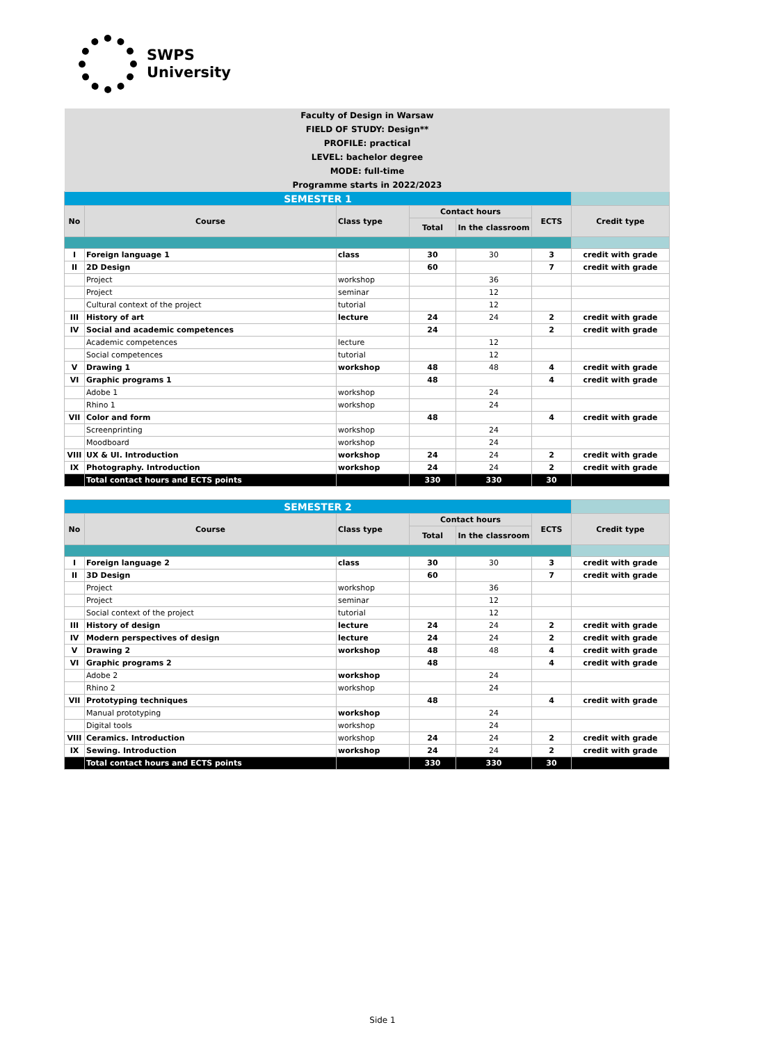SWPS
University
Faculty of Design in Warsaw
FIELD OF STUDY: Design**
PROFILE: practical
LEVEL: bachelor degree
MODE: full-time
Programme starts in 2022/2023
| SEMESTER 1 | | | | | | |
| No | Course | Class type | Contact hours | | ECTS | Credit type |
| | | | Total | In the classroom | | |
| I | Foreign language 1 | class | 30 | 30 | 3 | credit with grade |
| II | 2D Design | | 60 | | 7 | credit with grade |
| | Project | workshop | | 36 | | |
| | Project | seminar | | 12 | | |
| | Cultural context of the project | tutorial | | 12 | | |
| III | History of art | lecture | 24 | 24 | 2 | credit with grade |
| IV | Social and academic competences | | 24 | | 2 | credit with grade |
| | Academic competences | lecture | | 12 | | |
| | Social competences | tutorial | | 12 | | |
| V | Drawing 1 | workshop | 48 | 48 | 4 | credit with grade |
| VI | Graphic programs 1 | | 48 | | 4 | credit with grade |
| | Adobe 1 | workshop | | 24 | | |
| | Rhino 1 | workshop | | 24 | | |
| VII | Color and form | | 48 | | 4 | credit with grade |
| | Screenprinting | workshop | | 24 | | |
| | Moodboard | workshop | | 24 | | |
| VIII | UX & UI. Introduction | workshop | 24 | 24 | 2 | credit with grade |
| IX | Photography. Introduction | workshop | 24 | 24 | 2 | credit with grade |
| | Total contact hours and ECTS points | | 330 | 330 | 30 | |
| SEMESTER 2 | | | | | | |
| No | Course | Class type | Contact hours | | ECTS | Credit type |
| | | | Total | In the classroom | | |
| I | Foreign language 2 | class | 30 | 30 | 3 | credit with grade |
| II | 3D Design | | 60 | | 7 | credit with grade |
| | Project | workshop | | 36 | | |
| | Project | seminar | | 12 | | |
| | Social context of the project | tutorial | | 12 | | |
| III | History of design | lecture | 24 | 24 | 2 | credit with grade |
| IV | Modern perspectives of design | lecture | 24 | 24 | 2 | credit with grade |
| V | Drawing 2 | workshop | 48 | 48 | 4 | credit with grade |
| VI | Graphic programs 2 | | 48 | | 4 | credit with grade |
| | Adobe 2 | workshop | | 24 | | |
| | Rhino 2 | workshop | | 24 | | |
| VII | Prototyping techniques | | 48 | | 4 | credit with grade |
| | Manual prototyping | workshop | | 24 | | |
| | Digital tools | workshop | | 24 | | |
| VIII | Ceramics. Introduction | workshop | 24 | 24 | 2 | credit with grade |
| IX | Sewing. Introduction | workshop | 24 | 24 | 2 | credit with grade |
| | Total contact hours and ECTS points | | 330 | 330 | 30 | |
Side 1